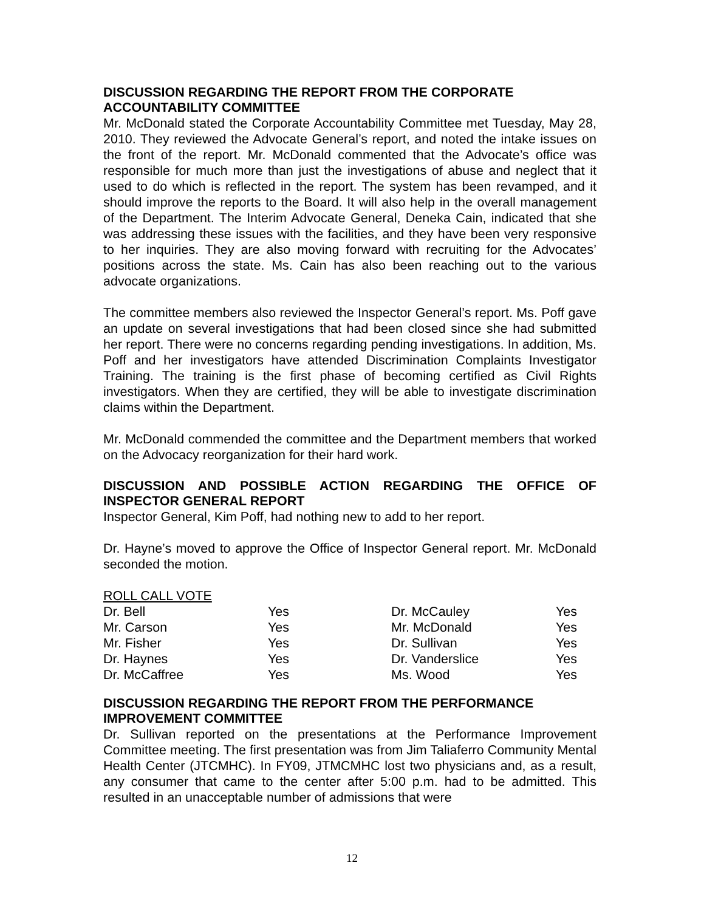DISCUSSION REGARDING THE REPORT FROM THE CORPORATE ACCOUNTABILITY COMMITTEE
Mr. McDonald stated the Corporate Accountability Committee met Tuesday, May 28, 2010. They reviewed the Advocate General’s report, and noted the intake issues on the front of the report. Mr. McDonald commented that the Advocate’s office was responsible for much more than just the investigations of abuse and neglect that it used to do which is reflected in the report. The system has been revamped, and it should improve the reports to the Board. It will also help in the overall management of the Department. The Interim Advocate General, Deneka Cain, indicated that she was addressing these issues with the facilities, and they have been very responsive to her inquiries. They are also moving forward with recruiting for the Advocates’ positions across the state. Ms. Cain has also been reaching out to the various advocate organizations.
The committee members also reviewed the Inspector General’s report. Ms. Poff gave an update on several investigations that had been closed since she had submitted her report. There were no concerns regarding pending investigations. In addition, Ms. Poff and her investigators have attended Discrimination Complaints Investigator Training. The training is the first phase of becoming certified as Civil Rights investigators. When they are certified, they will be able to investigate discrimination claims within the Department.
Mr. McDonald commended the committee and the Department members that worked on the Advocacy reorganization for their hard work.
DISCUSSION AND POSSIBLE ACTION REGARDING THE OFFICE OF INSPECTOR GENERAL REPORT
Inspector General, Kim Poff, had nothing new to add to her report.
Dr. Hayne’s moved to approve the Office of Inspector General report. Mr. McDonald seconded the motion.
ROLL CALL VOTE
| Dr. Bell | Yes | Dr. McCauley | Yes |
| Mr. Carson | Yes | Mr. McDonald | Yes |
| Mr. Fisher | Yes | Dr. Sullivan | Yes |
| Dr. Haynes | Yes | Dr. Vanderslice | Yes |
| Dr. McCaffree | Yes | Ms. Wood | Yes |
DISCUSSION REGARDING THE REPORT FROM THE PERFORMANCE IMPROVEMENT COMMITTEE
Dr. Sullivan reported on the presentations at the Performance Improvement Committee meeting. The first presentation was from Jim Taliaferro Community Mental Health Center (JTCMHC). In FY09, JTMCMHC lost two physicians and, as a result, any consumer that came to the center after 5:00 p.m. had to be admitted. This resulted in an unacceptable number of admissions that were
12